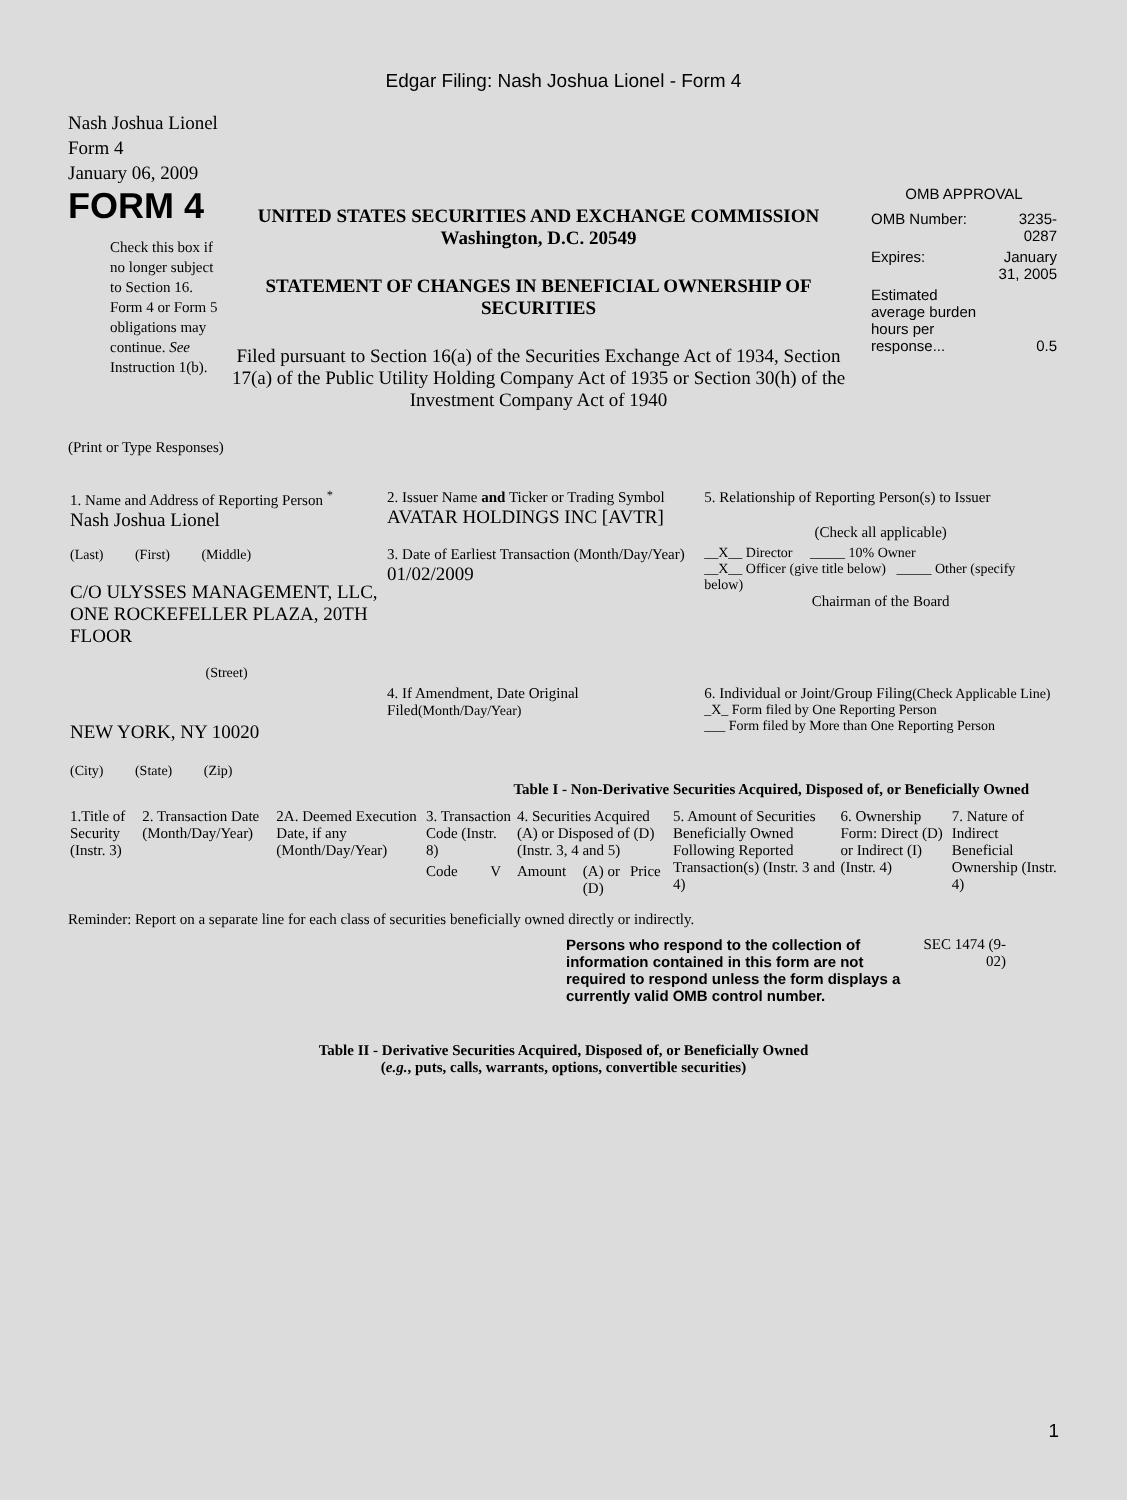Edgar Filing: Nash Joshua Lionel - Form 4
Nash Joshua Lionel
Form 4
January 06, 2009
FORM 4
Check this box if no longer subject to Section 16. Form 4 or Form 5 obligations may continue. See Instruction 1(b).
UNITED STATES SECURITIES AND EXCHANGE COMMISSION
Washington, D.C. 20549
STATEMENT OF CHANGES IN BENEFICIAL OWNERSHIP OF SECURITIES
Filed pursuant to Section 16(a) of the Securities Exchange Act of 1934, Section 17(a) of the Public Utility Holding Company Act of 1935 or Section 30(h) of the Investment Company Act of 1940
OMB APPROVAL
| OMB Number: | 3235-0287 |
| Expires: | January 31, 2005 |
| Estimated average burden hours per response... | 0.5 |
(Print or Type Responses)
| 1. Name and Address of Reporting Person <sup>*</sup> Nash Joshua Lionel | 2. Issuer Name and Ticker or Trading Symbol AVATAR HOLDINGS INC [AVTR] | 5. Relationship of Reporting Person(s) to Issuer (Check all applicable) |
| (Last) (First) (Middle) C/O ULYSSES MANAGEMENT, LLC, ONE ROCKEFELLER PLAZA, 20TH FLOOR (Street) | 3. Date of Earliest Transaction (Month/Day/Year) 01/02/2009 | __X__ Director _____ 10% Owner __X__ Officer (give title below) _____ Other (specify below) Chairman of the Board |
| NEW YORK, NY 10020 (City) (State) (Zip) | 4. If Amendment, Date Original Filed (Month/Day/Year) | 6. Individual or Joint/Group Filing (Check Applicable Line) _X_ Form filed by One Reporting Person ___ Form filed by More than One Reporting Person |
Table I - Non-Derivative Securities Acquired, Disposed of, or Beneficially Owned
| 1.Title of Security (Instr. 3) | 2. Transaction Date (Month/Day/Year) | 2A. Deemed Execution Date, if any (Month/Day/Year) | 3. Transaction Code (Instr. 8) | | 4. Securities Acquired (A) or Disposed of (D) (Instr. 3, 4 and 5) | | | 5. Amount of Securities Beneficially Owned Following Reported Transaction(s) (Instr. 3 and 4) | 6. Ownership Form: Direct (D) or Indirect (I) (Instr. 4) | 7. Nature of Indirect Beneficial Ownership (Instr. 4) |
| --- | --- | --- | --- | --- | --- | --- | --- | --- | --- | --- |
| | | | Code | V | Amount | (A) or (D) | Price | | | |
Reminder: Report on a separate line for each class of securities beneficially owned directly or indirectly.
Persons who respond to the collection of information contained in this form are not required to respond unless the form displays a currently valid OMB control number.
SEC 1474 (9-02)
Table II - Derivative Securities Acquired, Disposed of, or Beneficially Owned
(e.g., puts, calls, warrants, options, convertible securities)
1